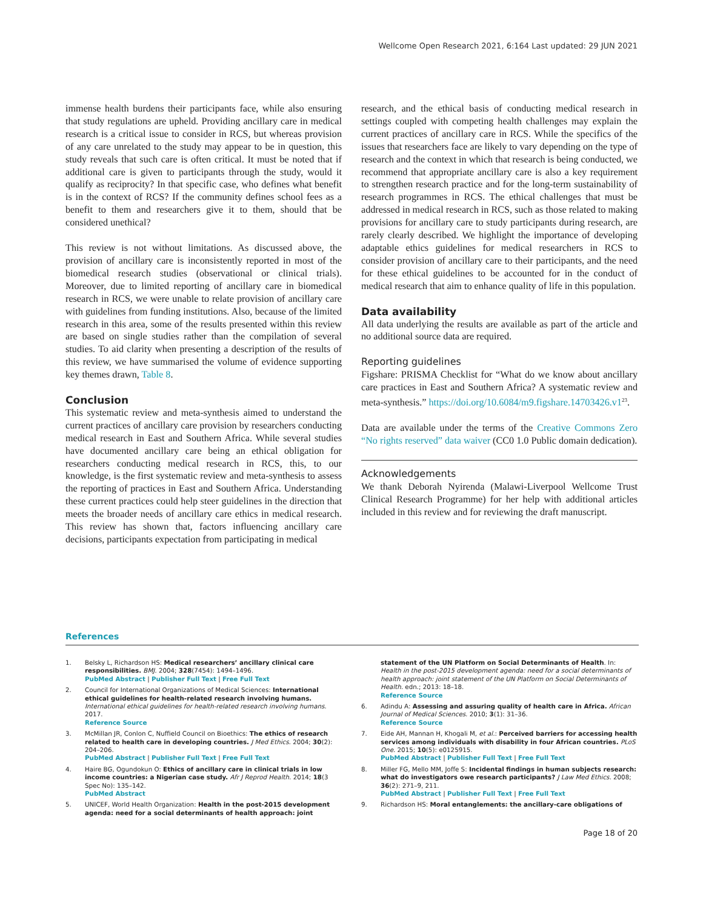Wellcome Open Research 2021, 6:164 Last updated: 29 JUN 2021
immense health burdens their participants face, while also ensuring that study regulations are upheld. Providing ancillary care in medical research is a critical issue to consider in RCS, but whereas provision of any care unrelated to the study may appear to be in question, this study reveals that such care is often critical. It must be noted that if additional care is given to participants through the study, would it qualify as reciprocity? In that specific case, who defines what benefit is in the context of RCS? If the community defines school fees as a benefit to them and researchers give it to them, should that be considered unethical?
This review is not without limitations. As discussed above, the provision of ancillary care is inconsistently reported in most of the biomedical research studies (observational or clinical trials). Moreover, due to limited reporting of ancillary care in biomedical research in RCS, we were unable to relate provision of ancillary care with guidelines from funding institutions. Also, because of the limited research in this area, some of the results presented within this review are based on single studies rather than the compilation of several studies. To aid clarity when presenting a description of the results of this review, we have summarised the volume of evidence supporting key themes drawn, Table 8.
Conclusion
This systematic review and meta-synthesis aimed to understand the current practices of ancillary care provision by researchers conducting medical research in East and Southern Africa. While several studies have documented ancillary care being an ethical obligation for researchers conducting medical research in RCS, this, to our knowledge, is the first systematic review and meta-synthesis to assess the reporting of practices in East and Southern Africa. Understanding these current practices could help steer guidelines in the direction that meets the broader needs of ancillary care ethics in medical research. This review has shown that, factors influencing ancillary care decisions, participants expectation from participating in medical
research, and the ethical basis of conducting medical research in settings coupled with competing health challenges may explain the current practices of ancillary care in RCS. While the specifics of the issues that researchers face are likely to vary depending on the type of research and the context in which that research is being conducted, we recommend that appropriate ancillary care is also a key requirement to strengthen research practice and for the long-term sustainability of research programmes in RCS. The ethical challenges that must be addressed in medical research in RCS, such as those related to making provisions for ancillary care to study participants during research, are rarely clearly described. We highlight the importance of developing adaptable ethics guidelines for medical researchers in RCS to consider provision of ancillary care to their participants, and the need for these ethical guidelines to be accounted for in the conduct of medical research that aim to enhance quality of life in this population.
Data availability
All data underlying the results are available as part of the article and no additional source data are required.
Reporting guidelines
Figshare: PRISMA Checklist for “What do we know about ancillary care practices in East and Southern Africa? A systematic review and meta-synthesis.” https://doi.org/10.6084/m9.figshare.14703426.v1<sup>23</sup>.
Data are available under the terms of the Creative Commons Zero “No rights reserved” data waiver (CC0 1.0 Public domain dedication).
Acknowledgements
We thank Deborah Nyirenda (Malawi-Liverpool Wellcome Trust Clinical Research Programme) for her help with additional articles included in this review and for reviewing the draft manuscript.
References
1. Belsky L, Richardson HS: Medical researchers’ ancillary clinical care responsibilities. BMJ. 2004; 328(7454): 1494–1496.
PubMed Abstract | Publisher Full Text | Free Full Text
2. Council for International Organizations of Medical Sciences: International ethical guidelines for health-related research involving humans. International ethical guidelines for health-related research involving humans. 2017.
Reference Source
3. McMillan JR, Conlon C, Nuffield Council on Bioethics: The ethics of research related to health care in developing countries. J Med Ethics. 2004; 30(2): 204–206.
PubMed Abstract | Publisher Full Text | Free Full Text
4. Haire BG, Ogundokun O: Ethics of ancillary care in clinical trials in low income countries: a Nigerian case study. Afr J Reprod Health. 2014; 18(3 Spec No): 135–142.
PubMed Abstract
5. UNICEF, World Health Organization: Health in the post-2015 development agenda: need for a social determinants of health approach: joint
statement of the UN Platform on Social Determinants of Health. In: Health in the post-2015 development agenda: need for a social determinants of health approach: joint statement of the UN Platform on Social Determinants of Health. edn.; 2013: 18–18.
Reference Source
6. Adindu A: Assessing and assuring quality of health care in Africa. African Journal of Medical Sciences. 2010; 3(1): 31–36.
Reference Source
7. Eide AH, Mannan H, Khogali M, et al.: Perceived barriers for accessing health services among individuals with disability in four African countries. PLoS One. 2015; 10(5): e0125915.
PubMed Abstract | Publisher Full Text | Free Full Text
8. Miller FG, Mello MM, Joffe S: Incidental findings in human subjects research: what do investigators owe research participants? J Law Med Ethics. 2008; 36(2): 271–9, 211.
PubMed Abstract | Publisher Full Text | Free Full Text
9. Richardson HS: Moral entanglements: the ancillary-care obligations of
Page 18 of 20